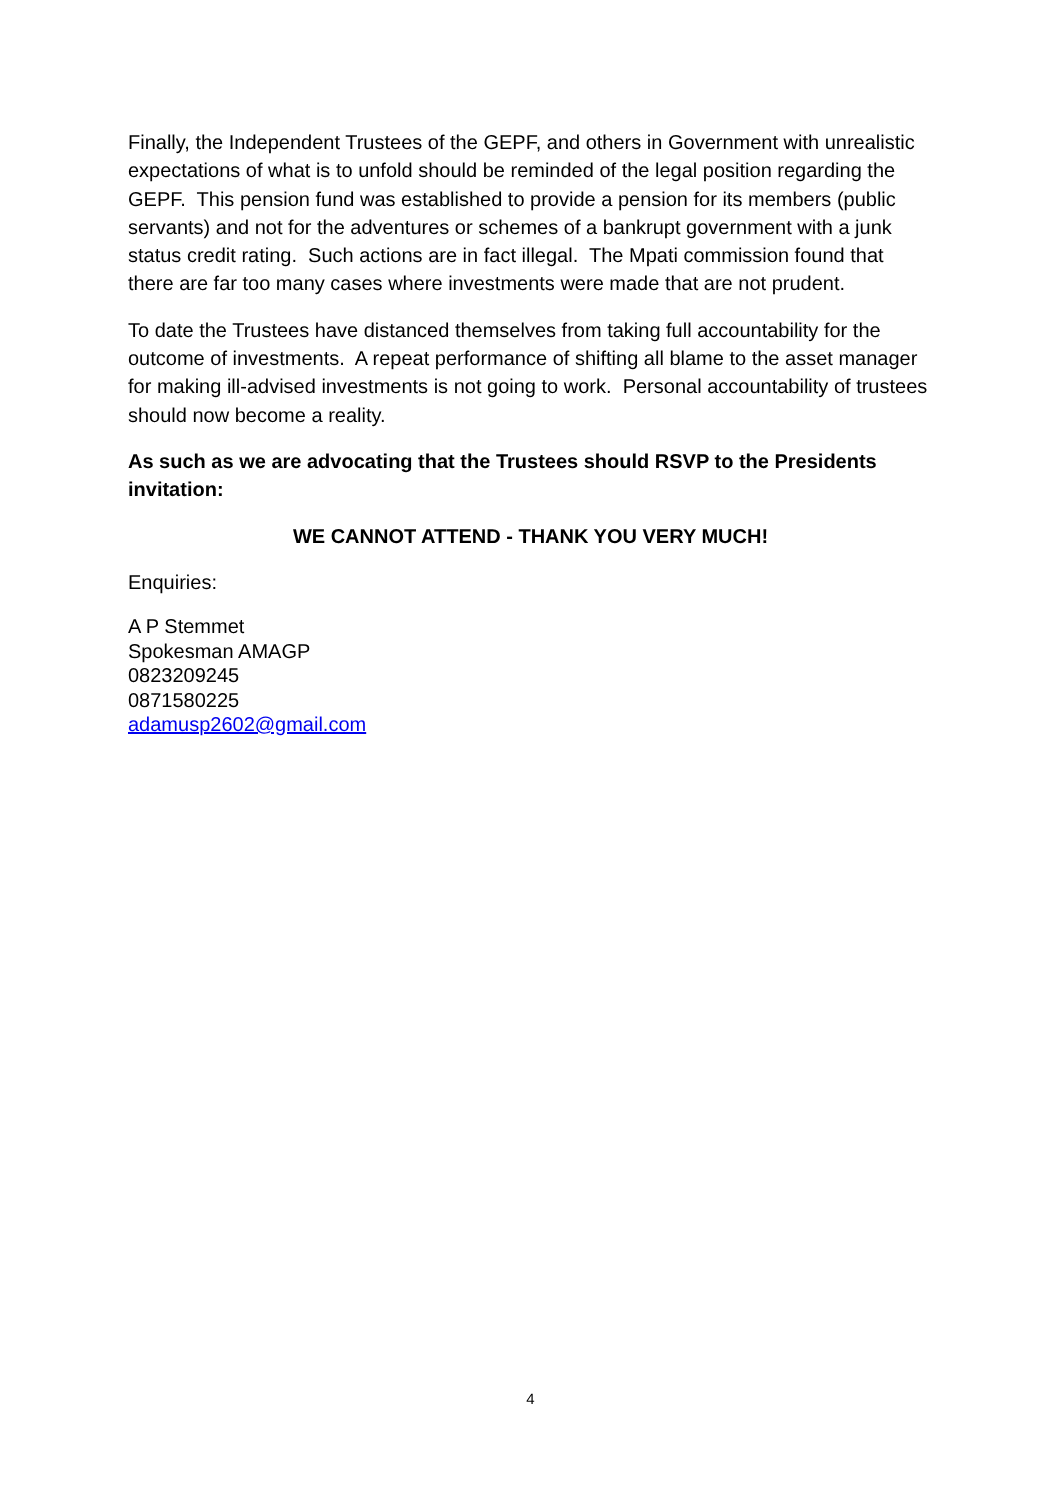Finally, the Independent Trustees of the GEPF, and others in Government with unrealistic expectations of what is to unfold should be reminded of the legal position regarding the GEPF. This pension fund was established to provide a pension for its members (public servants) and not for the adventures or schemes of a bankrupt government with a junk status credit rating. Such actions are in fact illegal. The Mpati commission found that there are far too many cases where investments were made that are not prudent.
To date the Trustees have distanced themselves from taking full accountability for the outcome of investments. A repeat performance of shifting all blame to the asset manager for making ill-advised investments is not going to work. Personal accountability of trustees should now become a reality.
As such as we are advocating that the Trustees should RSVP to the Presidents invitation:
WE CANNOT ATTEND - THANK YOU VERY MUCH!
Enquiries:
A P Stemmet
Spokesman AMAGP
0823209245
0871580225
adamusp2602@gmail.com
4